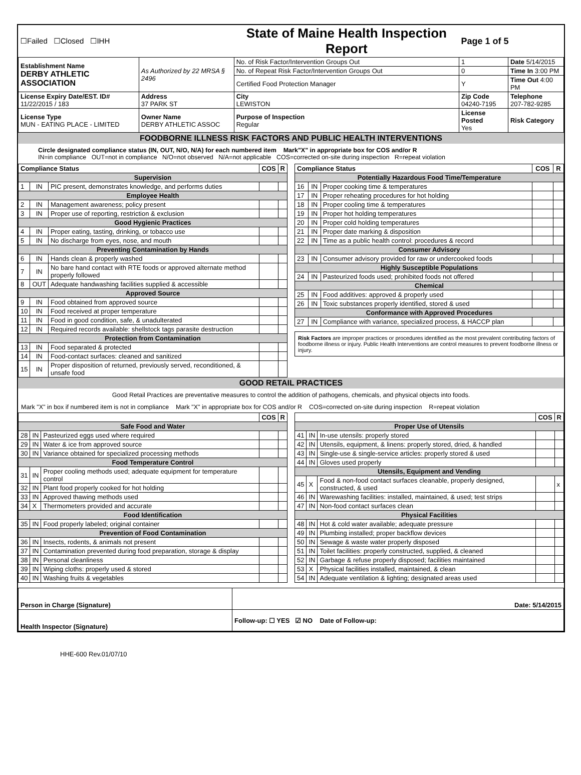| ☐Failed ☐Closed ☐IHH | | State of Maine Health Inspection Report | | Page 1 of 5 | |
| Establishment Name DERBY ATHLETIC ASSOCIATION | As Authorized by 22 MRSA § 2496 | No. of Risk Factor/Intervention Groups Out | | 1 | Date 5/14/2015 |
| | | No. of Repeat Risk Factor/Intervention Groups Out | | 0 | Time In 3:00 PM |
| | | Certified Food Protection Manager | | Y | Time Out 4:00 PM |
| License Expiry Date/EST. ID# 11/22/2015 / 183 | Address 37 PARK ST | City LEWISTON | Zip Code 04240-7195 | | Telephone 207-782-9285 |
| License Type MUN - EATING PLACE - LIMITED | Owner Name DERBY ATHLETIC ASSOC | Purpose of Inspection Regular | License Posted Yes | | Risk Category |
FOODBORNE ILLNESS RISK FACTORS AND PUBLIC HEALTH INTERVENTIONS
Circle designated compliance status (IN, OUT, N/O, N/A) for each numbered item Mark"X" in appropriate box for COS and/or R
IN=in compliance OUT=not in compliance N/O=not observed N/A=not applicable COS=corrected on-site during inspection R=repeat violation
| Compliance Status | | | COS | R |
| --- | --- | --- | --- | --- |
| Supervision | | | | |
| 1 | IN | PIC present, demonstrates knowledge, and performs duties | | |
| Employee Health | | | | |
| 2 | IN | Management awareness; policy present | | |
| 3 | IN | Proper use of reporting, restriction & exclusion | | |
| Good Hygienic Practices | | | | |
| 4 | IN | Proper eating, tasting, drinking, or tobacco use | | |
| 5 | IN | No discharge from eyes, nose, and mouth | | |
| Preventing Contamination by Hands | | | | |
| 6 | IN | Hands clean & properly washed | | |
| 7 | IN | No bare hand contact with RTE foods or approved alternate method properly followed | | |
| 8 | OUT | Adequate handwashing facilities supplied & accessible | | |
| Approved Source | | | | |
| 9 | IN | Food obtained from approved source | | |
| 10 | IN | Food received at proper temperature | | |
| 11 | IN | Food in good condition, safe, & unadulterated | | |
| 12 | IN | Required records available: shellstock tags parasite destruction | | |
| Protection from Contamination | | | | |
| 13 | IN | Food separated & protected | | |
| 14 | IN | Food-contact surfaces: cleaned and sanitized | | |
| 15 | IN | Proper disposition of returned, previously served, reconditioned, & unsafe food | | |
| Compliance Status | | | COS | R |
| --- | --- | --- | --- | --- |
| Potentially Hazardous Food Time/Temperature | | | | |
| 16 | IN | Proper cooking time & temperatures | | |
| 17 | IN | Proper reheating procedures for hot holding | | |
| 18 | IN | Proper cooling time & temperatures | | |
| 19 | IN | Proper hot holding temperatures | | |
| 20 | IN | Proper cold holding temperatures | | |
| 21 | IN | Proper date marking & disposition | | |
| 22 | IN | Time as a public health control: procedures & record | | |
| Consumer Advisory | | | | |
| 23 | IN | Consumer advisory provided for raw or undercooked foods | | |
| Highly Susceptible Populations | | | | |
| 24 | IN | Pasteurized foods used; prohibited foods not offered | | |
| Chemical | | | | |
| 25 | IN | Food additives: approved & properly used | | |
| 26 | IN | Toxic substances properly identified, stored & used | | |
| Conformance with Approved Procedures | | | | |
| 27 | IN | Compliance with variance, specialized process, & HACCP plan | | |
Risk Factors are improper practices or procedures identified as the most prevalent contributing factors of foodborne illness or injury. Public Health Interventions are control measures to prevent foodborne illness or injury.
GOOD RETAIL PRACTICES
Good Retail Practices are preventative measures to control the addition of pathogens, chemicals, and physical objects into foods.
Mark "X" in box if numbered item is not in compliance Mark "X" in appropriate box for COS and/or R COS=corrected on-site during inspection R=repeat violation
| | | | COS | R |
| --- | --- | --- | --- | --- |
| Safe Food and Water | | | | |
| 28 | IN | Pasteurized eggs used where required | | |
| 29 | IN | Water & ice from approved source | | |
| 30 | IN | Variance obtained for specialized processing methods | | |
| Food Temperature Control | | | | |
| 31 | IN | Proper cooling methods used; adequate equipment for temperature control | | |
| 32 | IN | Plant food properly cooked for hot holding | | |
| 33 | IN | Approved thawing methods used | | |
| 34 | X | Thermometers provided and accurate | | |
| Food Identification | | | | |
| 35 | IN | Food properly labeled; original container | | |
| Prevention of Food Contamination | | | | |
| 36 | IN | Insects, rodents, & animals not present | | |
| 37 | IN | Contamination prevented during food preparation, storage & display | | |
| 38 | IN | Personal cleanliness | | |
| 39 | IN | Wiping cloths: properly used & stored | | |
| 40 | IN | Washing fruits & vegetables | | |
| | | | COS | R |
| --- | --- | --- | --- | --- |
| Proper Use of Utensils | | | | |
| 41 | IN | In-use utensils: properly stored | | |
| 42 | IN | Utensils, equipment, & linens: properly stored, dried, & handled | | |
| 43 | IN | Single-use & single-service articles: properly stored & used | | |
| 44 | IN | Gloves used properly | | |
| Utensils, Equipment and Vending | | | | |
| 45 | X | Food & non-food contact surfaces cleanable, properly designed, constructed, & used | | x |
| 46 | IN | Warewashing facilities: installed, maintained, & used; test strips | | |
| 47 | IN | Non-food contact surfaces clean | | |
| Physical Facilities | | | | |
| 48 | IN | Hot & cold water available; adequate pressure | | |
| 49 | IN | Plumbing installed; proper backflow devices | | |
| 50 | IN | Sewage & waste water properly disposed | | |
| 51 | IN | Toilet facilities: properly constructed, supplied, & cleaned | | |
| 52 | IN | Garbage & refuse properly disposed; facilities maintained | | |
| 53 | X | Physical facilities installed, maintained, & clean | | |
| 54 | IN | Adequate ventilation & lighting; designated areas used | | |
| Person in Charge (Signature) | Date: 5/14/2015 |
| Health Inspector (Signature) | Follow-up: ☐ YES ☑ NO Date of Follow-up: |
HHE-600 Rev.01/07/10